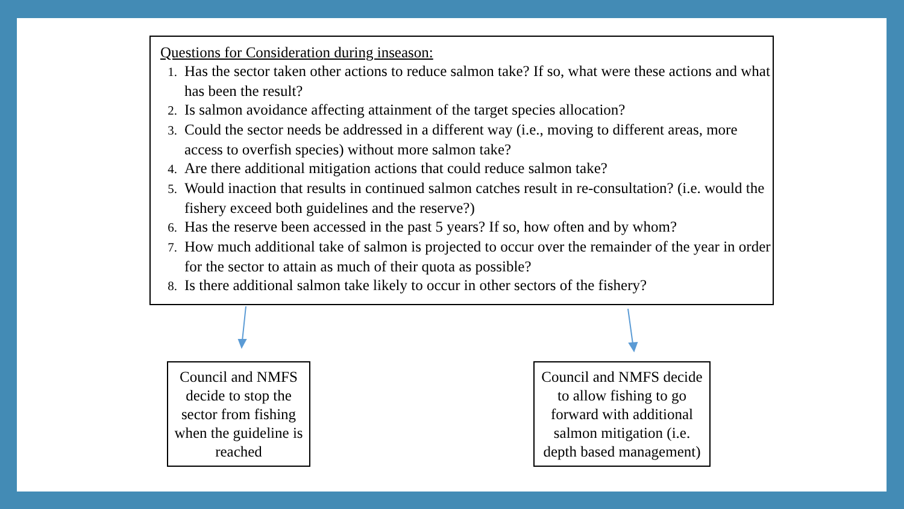Questions for Consideration during inseason:
1. Has the sector taken other actions to reduce salmon take? If so, what were these actions and what has been the result?
2. Is salmon avoidance affecting attainment of the target species allocation?
3. Could the sector needs be addressed in a different way (i.e., moving to different areas, more access to overfish species) without more salmon take?
4. Are there additional mitigation actions that could reduce salmon take?
5. Would inaction that results in continued salmon catches result in re-consultation? (i.e. would the fishery exceed both guidelines and the reserve?)
6. Has the reserve been accessed in the past 5 years? If so, how often and by whom?
7. How much additional take of salmon is projected to occur over the remainder of the year in order for the sector to attain as much of their quota as possible?
8. Is there additional salmon take likely to occur in other sectors of the fishery?
Council and NMFS decide to stop the sector from fishing when the guideline is reached
Council and NMFS decide to allow fishing to go forward with additional salmon mitigation (i.e. depth based management)